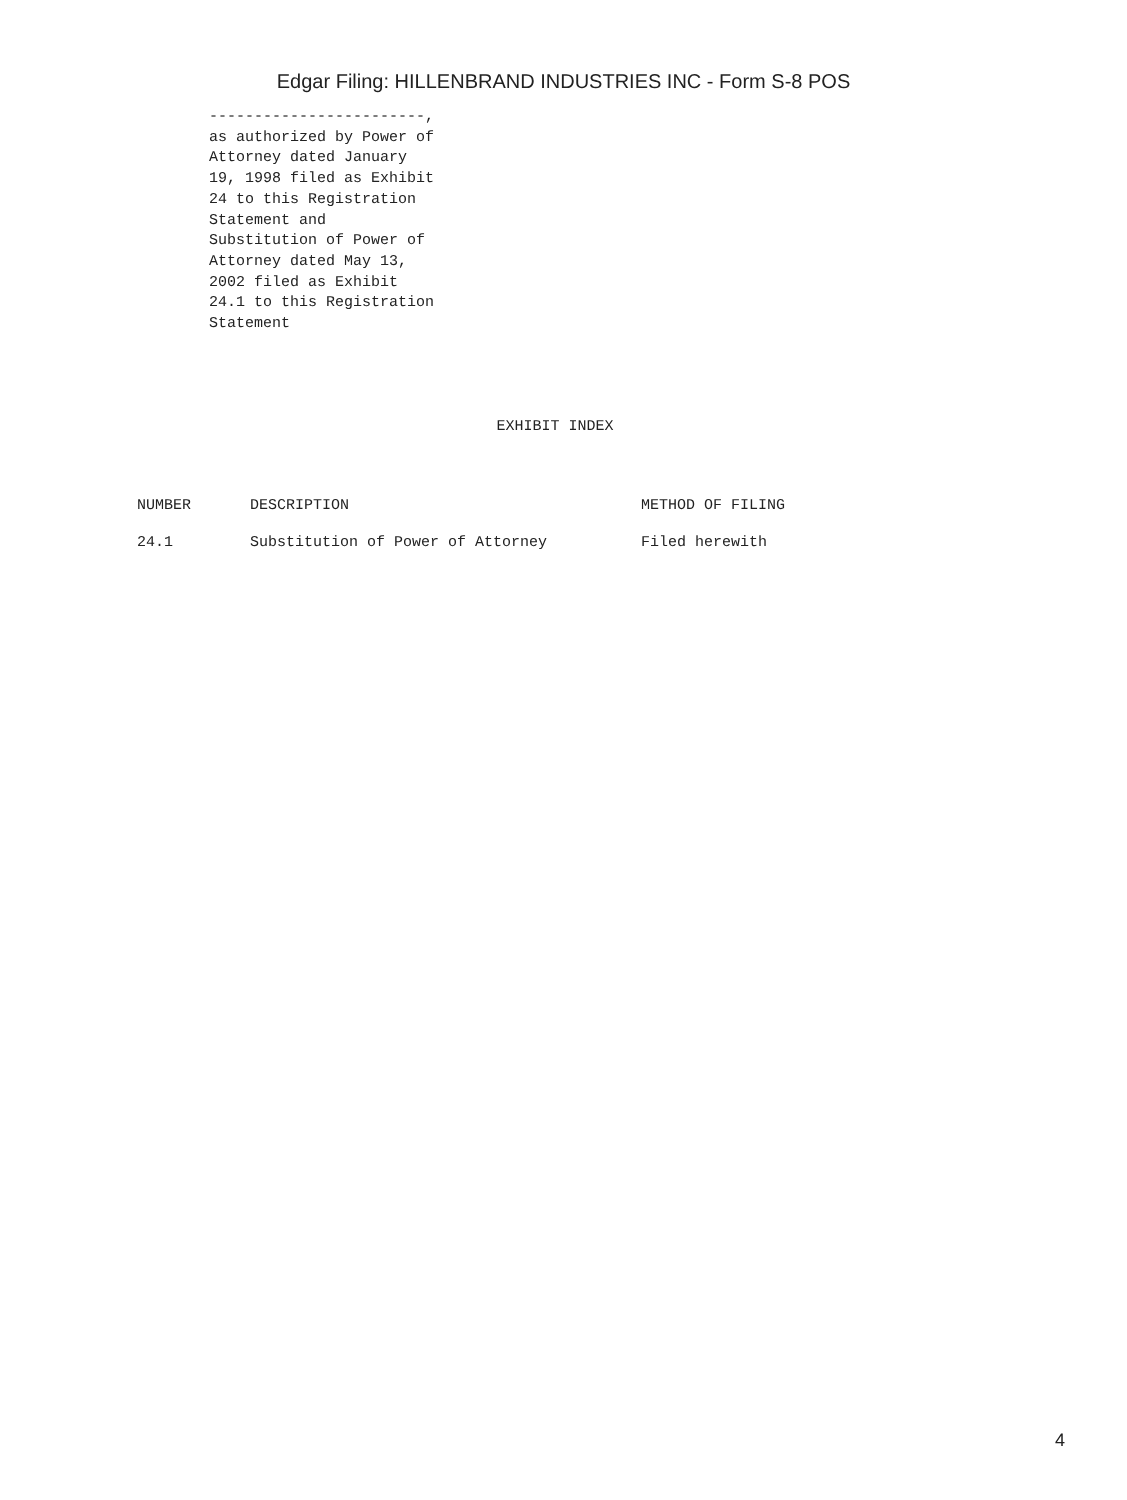Edgar Filing: HILLENBRAND INDUSTRIES INC - Form S-8 POS
------------------------, as authorized by Power of Attorney dated January 19, 1998 filed as Exhibit 24 to this Registration Statement and Substitution of Power of Attorney dated May 13, 2002 filed as Exhibit 24.1 to this Registration Statement
EXHIBIT INDEX
| NUMBER | DESCRIPTION | METHOD OF FILING |
| --- | --- | --- |
| 24.1 | Substitution of Power of Attorney | Filed herewith |
4